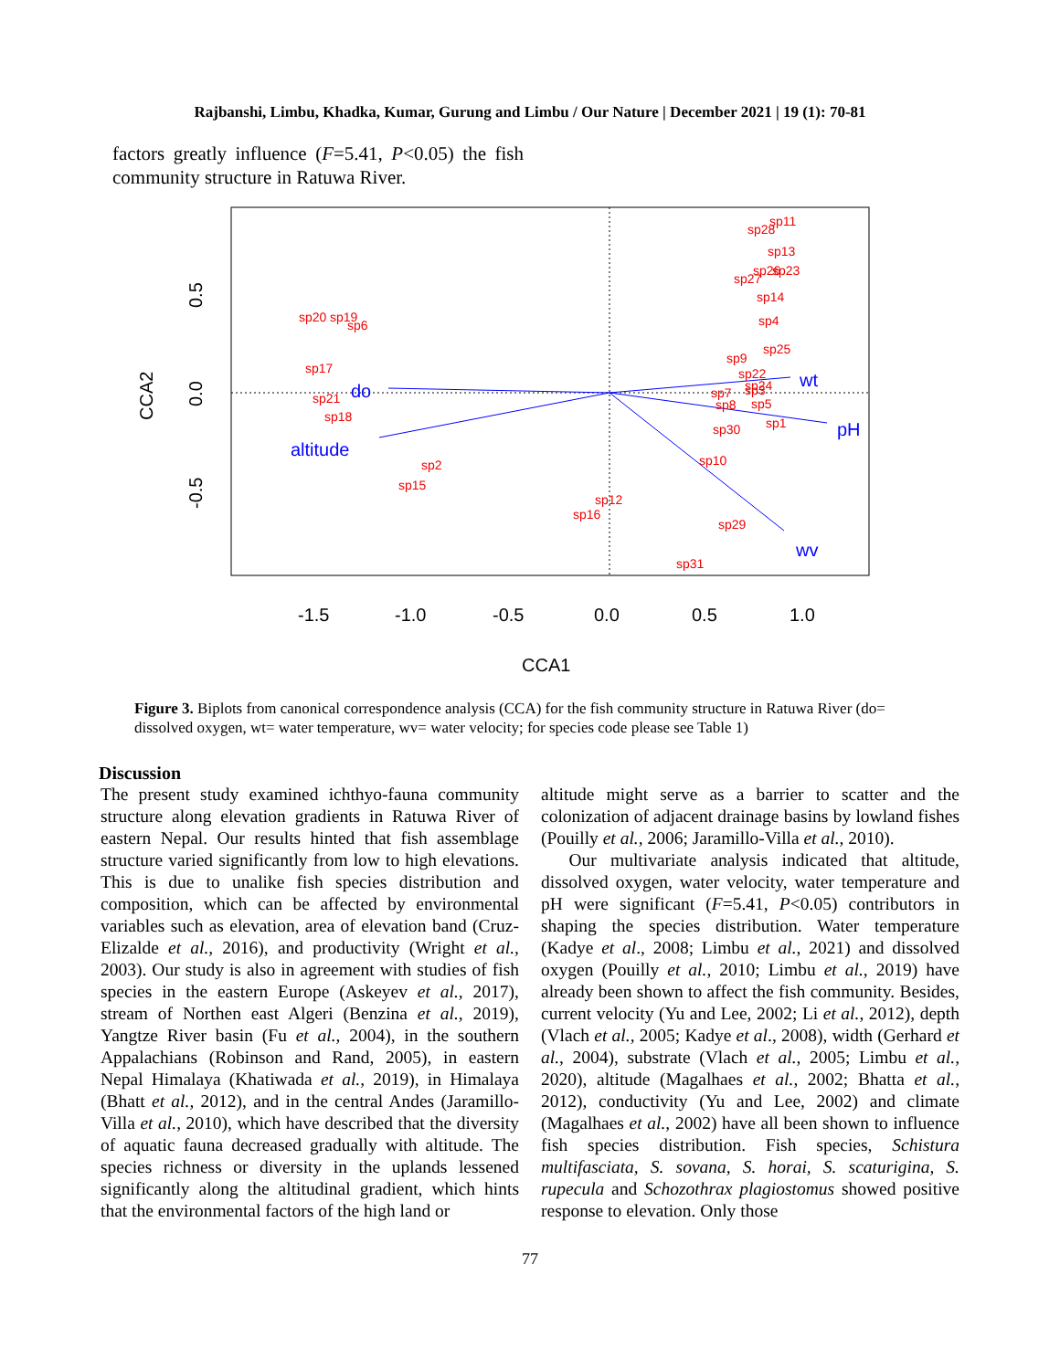Rajbanshi, Limbu, Khadka, Kumar, Gurung and Limbu / Our Nature | December 2021 | 19 (1): 70-81
factors greatly influence (F=5.41, P<0.05) the fish community structure in Ratuwa River.
do
altitude
wt
pH
wv
sp28
sp11
sp13
sp27
sp26
sp23
sp14
sp4
sp20
sp19
sp6
sp25
sp9
sp17
sp22
sp21
sp24
sp7
sp3
sp8
sp5
sp18
sp30
sp1
sp10
sp2
sp15
sp12
sp16
sp29
sp31
-1.5
-1.0
-0.5
0.0
0.5
1.0
CCA1
0.5
0.0
-0.5
CCA2
Figure 3. Biplots from canonical correspondence analysis (CCA) for the fish community structure in Ratuwa River (do= dissolved oxygen, wt= water temperature, wv= water velocity; for species code please see Table 1)
Discussion
The present study examined ichthyo-fauna community structure along elevation gradients in Ratuwa River of eastern Nepal. Our results hinted that fish assemblage structure varied significantly from low to high elevations. This is due to unalike fish species distribution and composition, which can be affected by environmental variables such as elevation, area of elevation band (Cruz-Elizalde et al., 2016), and productivity (Wright et al., 2003). Our study is also in agreement with studies of fish species in the eastern Europe (Askeyev et al., 2017), stream of Northen east Algeri (Benzina et al., 2019), Yangtze River basin (Fu et al., 2004), in the southern Appalachians (Robinson and Rand, 2005), in eastern Nepal Himalaya (Khatiwada et al., 2019), in Himalaya (Bhatt et al., 2012), and in the central Andes (Jaramillo-Villa et al., 2010), which have described that the diversity of aquatic fauna decreased gradually with altitude. The species richness or diversity in the uplands lessened significantly along the altitudinal gradient, which hints that the environmental factors of the high land or
altitude might serve as a barrier to scatter and the colonization of adjacent drainage basins by lowland fishes (Pouilly et al., 2006; Jaramillo-Villa et al., 2010).
Our multivariate analysis indicated that altitude, dissolved oxygen, water velocity, water temperature and pH were significant (F=5.41, P<0.05) contributors in shaping the species distribution. Water temperature (Kadye et al., 2008; Limbu et al., 2021) and dissolved oxygen (Pouilly et al., 2010; Limbu et al., 2019) have already been shown to affect the fish community. Besides, current velocity (Yu and Lee, 2002; Li et al., 2012), depth (Vlach et al., 2005; Kadye et al., 2008), width (Gerhard et al., 2004), substrate (Vlach et al., 2005; Limbu et al., 2020), altitude (Magalhaes et al., 2002; Bhatta et al., 2012), conductivity (Yu and Lee, 2002) and climate (Magalhaes et al., 2002) have all been shown to influence fish species distribution. Fish species, Schistura multifasciata, S. sovana, S. horai, S. scaturigina, S. rupecula and Schozothrax plagiostomus showed positive response to elevation. Only those
77